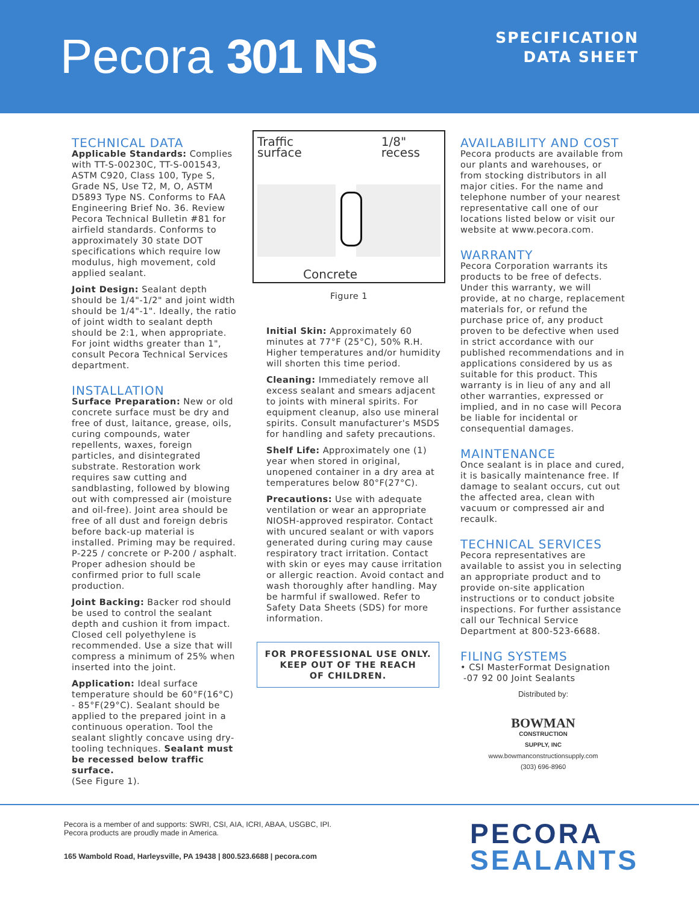Pecora 301 NS
SPECIFICATION
DATA SHEET
TECHNICAL DATA
Applicable Standards: Complies with TT-S-00230C, TT-S-001543, ASTM C920, Class 100, Type S, Grade NS, Use T2, M, O, ASTM D5893 Type NS. Conforms to FAA Engineering Brief No. 36. Review Pecora Technical Bulletin #81 for airfield standards. Conforms to approximately 30 state DOT specifications which require low modulus, high movement, cold applied sealant.
Joint Design: Sealant depth should be 1/4"-1/2" and joint width should be 1/4"-1". Ideally, the ratio of joint width to sealant depth should be 2:1, when appropriate. For joint widths greater than 1", consult Pecora Technical Services department.
INSTALLATION
Surface Preparation: New or old concrete surface must be dry and free of dust, laitance, grease, oils, curing compounds, water repellents, waxes, foreign particles, and disintegrated substrate. Restoration work requires saw cutting and sandblasting, followed by blowing out with compressed air (moisture and oil-free). Joint area should be free of all dust and foreign debris before back-up material is installed. Priming may be required. P-225 / concrete or P-200 / asphalt. Proper adhesion should be confirmed prior to full scale production.
Joint Backing: Backer rod should be used to control the sealant depth and cushion it from impact. Closed cell polyethylene is recommended. Use a size that will compress a minimum of 25% when inserted into the joint.
Application: Ideal surface temperature should be 60°F(16°C) - 85°F(29°C). Sealant should be applied to the prepared joint in a continuous operation. Tool the sealant slightly concave using dry-tooling techniques. Sealant must be recessed below traffic surface.
(See Figure 1).
Traffic
surface
1/8"
recess
Concrete
Figure 1
Initial Skin: Approximately 60 minutes at 77°F (25°C), 50% R.H. Higher temperatures and/or humidity will shorten this time period.
Cleaning: Immediately remove all excess sealant and smears adjacent to joints with mineral spirits. For equipment cleanup, also use mineral spirits. Consult manufacturer's MSDS for handling and safety precautions.
Shelf Life: Approximately one (1) year when stored in original, unopened container in a dry area at temperatures below 80°F(27°C).
Precautions: Use with adequate ventilation or wear an appropriate NIOSH-approved respirator. Contact with uncured sealant or with vapors generated during curing may cause respiratory tract irritation. Contact with skin or eyes may cause irritation or allergic reaction. Avoid contact and wash thoroughly after handling. May be harmful if swallowed. Refer to Safety Data Sheets (SDS) for more information.
FOR PROFESSIONAL USE ONLY.
KEEP OUT OF THE REACH
OF CHILDREN.
AVAILABILITY AND COST
Pecora products are available from our plants and warehouses, or from stocking distributors in all major cities. For the name and telephone number of your nearest representative call one of our locations listed below or visit our website at www.pecora.com.
WARRANTY
Pecora Corporation warrants its products to be free of defects. Under this warranty, we will provide, at no charge, replacement materials for, or refund the purchase price of, any product proven to be defective when used in strict accordance with our published recommendations and in applications considered by us as suitable for this product. This warranty is in lieu of any and all other warranties, expressed or implied, and in no case will Pecora be liable for incidental or consequential damages.
MAINTENANCE
Once sealant is in place and cured, it is basically maintenance free. If damage to sealant occurs, cut out the affected area, clean with vacuum or compressed air and recaulk.
TECHNICAL SERVICES
Pecora representatives are available to assist you in selecting an appropriate product and to provide on-site application instructions or to conduct jobsite inspections. For further assistance call our Technical Service Department at 800-523-6688.
FILING SYSTEMS
• CSI MasterFormat Designation
-07 92 00 Joint Sealants
Distributed by:
BOWMAN
CONSTRUCTION
SUPPLY, INC
www.bowmanconstructionsupply.com
(303) 696-8960
Pecora is a member of and supports: SWRI, CSI, AIA, ICRI, ABAA, USGBC, IPI.
Pecora products are proudly made in America.
165 Wambold Road, Harleysville, PA 19438 | 800.523.6688 | pecora.com
PECORA
SEALANTS